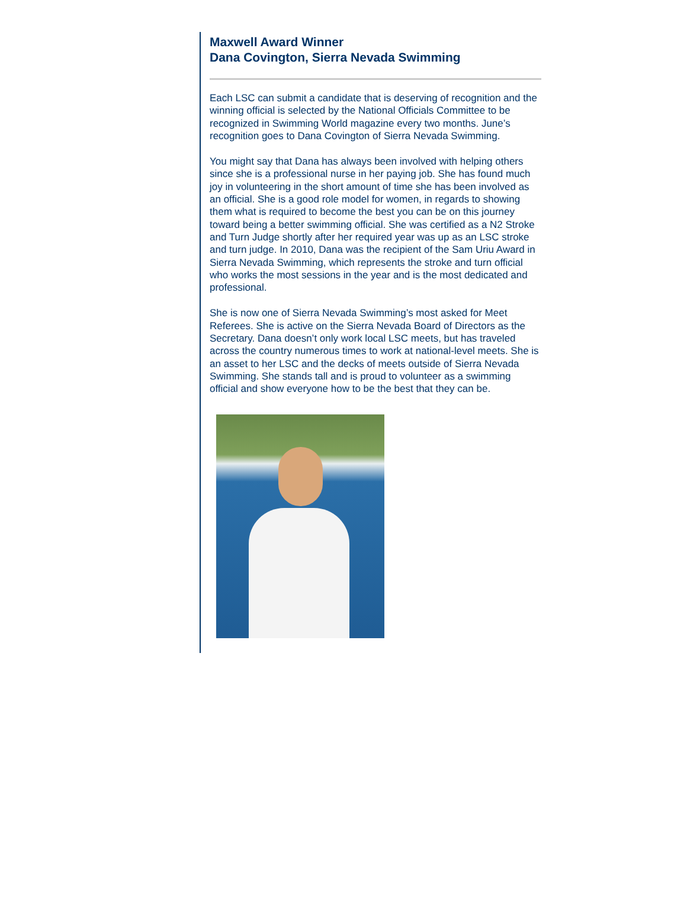Maxwell Award Winner
Dana Covington, Sierra Nevada Swimming
Each LSC can submit a candidate that is deserving of recognition and the winning official is selected by the National Officials Committee to be recognized in Swimming World magazine every two months. June’s recognition goes to Dana Covington of Sierra Nevada Swimming.
You might say that Dana has always been involved with helping others since she is a professional nurse in her paying job. She has found much joy in volunteering in the short amount of time she has been involved as an official. She is a good role model for women, in regards to showing them what is required to become the best you can be on this journey toward being a better swimming official. She was certified as a N2 Stroke and Turn Judge shortly after her required year was up as an LSC stroke and turn judge. In 2010, Dana was the recipient of the Sam Uriu Award in Sierra Nevada Swimming, which represents the stroke and turn official who works the most sessions in the year and is the most dedicated and professional.
She is now one of Sierra Nevada Swimming’s most asked for Meet Referees. She is active on the Sierra Nevada Board of Directors as the Secretary. Dana doesn’t only work local LSC meets, but has traveled across the country numerous times to work at national-level meets. She is an asset to her LSC and the decks of meets outside of Sierra Nevada Swimming. She stands tall and is proud to volunteer as a swimming official and show everyone how to be the best that they can be.